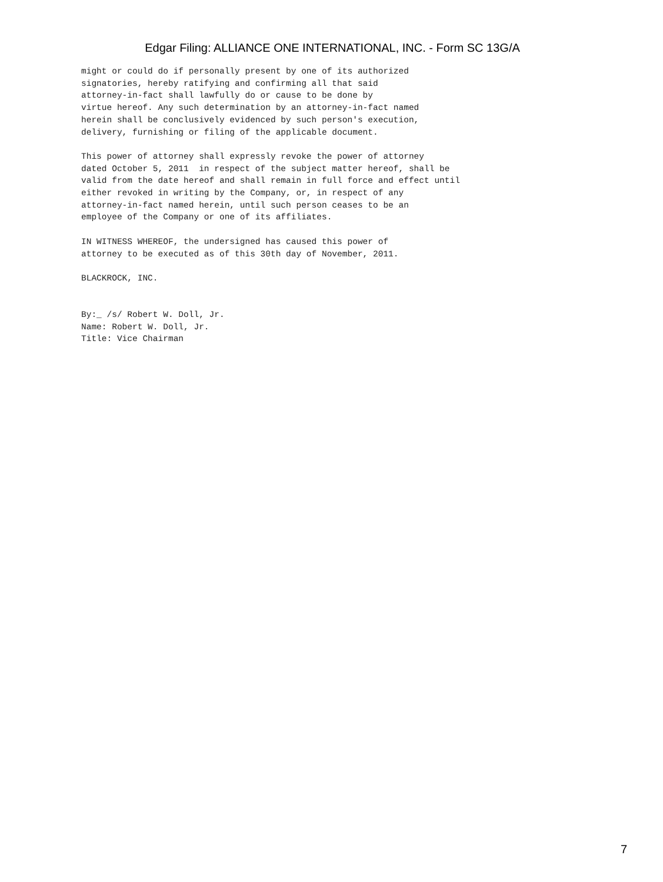Edgar Filing: ALLIANCE ONE INTERNATIONAL, INC. - Form SC 13G/A
might or could do if personally present by one of its authorized
signatories, hereby ratifying and confirming all that said
attorney-in-fact shall lawfully do or cause to be done by
virtue hereof. Any such determination by an attorney-in-fact named
herein shall be conclusively evidenced by such person's execution,
delivery, furnishing or filing of the applicable document.

This power of attorney shall expressly revoke the power of attorney
dated October 5, 2011  in respect of the subject matter hereof, shall be
valid from the date hereof and shall remain in full force and effect until
either revoked in writing by the Company, or, in respect of any
attorney-in-fact named herein, until such person ceases to be an
employee of the Company or one of its affiliates.

IN WITNESS WHEREOF, the undersigned has caused this power of
attorney to be executed as of this 30th day of November, 2011.

BLACKROCK, INC.


By:_ /s/ Robert W. Doll, Jr.
Name: Robert W. Doll, Jr.
Title: Vice Chairman
7